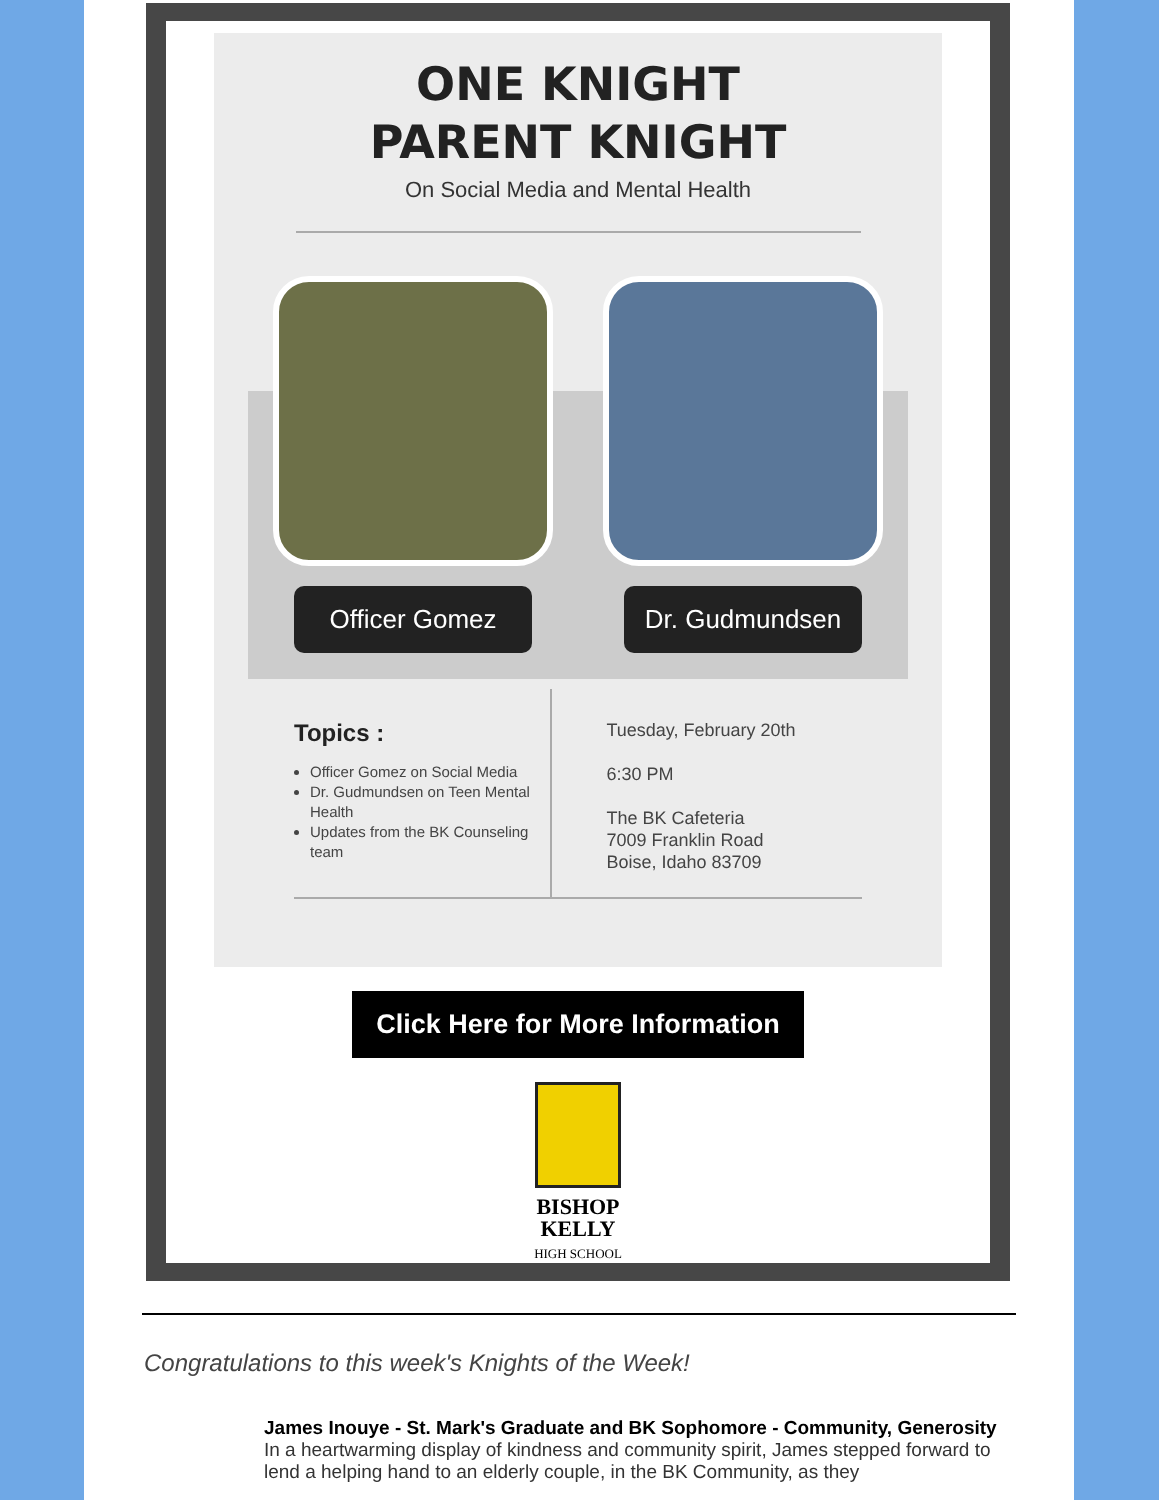ONE KNIGHT
PARENT KNIGHT
On Social Media and Mental Health
Officer Gomez Dr. Gudmundsen
Topics :
Officer Gomez on Social Media
Dr. Gudmundsen on Teen Mental Health
Updates from the BK Counseling team
Tuesday, February 20th
6:30 PM
The BK Cafeteria
7009 Franklin Road
Boise, Idaho 83709
Click Here for More Information
BISHOP
KELLY
HIGH SCHOOL
Congratulations to this week's Knights of the Week!
James Inouye - St. Mark's Graduate and BK Sophomore - Community, Generosity
In a heartwarming display of kindness and community spirit, James stepped forward to lend a helping hand to an elderly couple, in the BK Community, as they